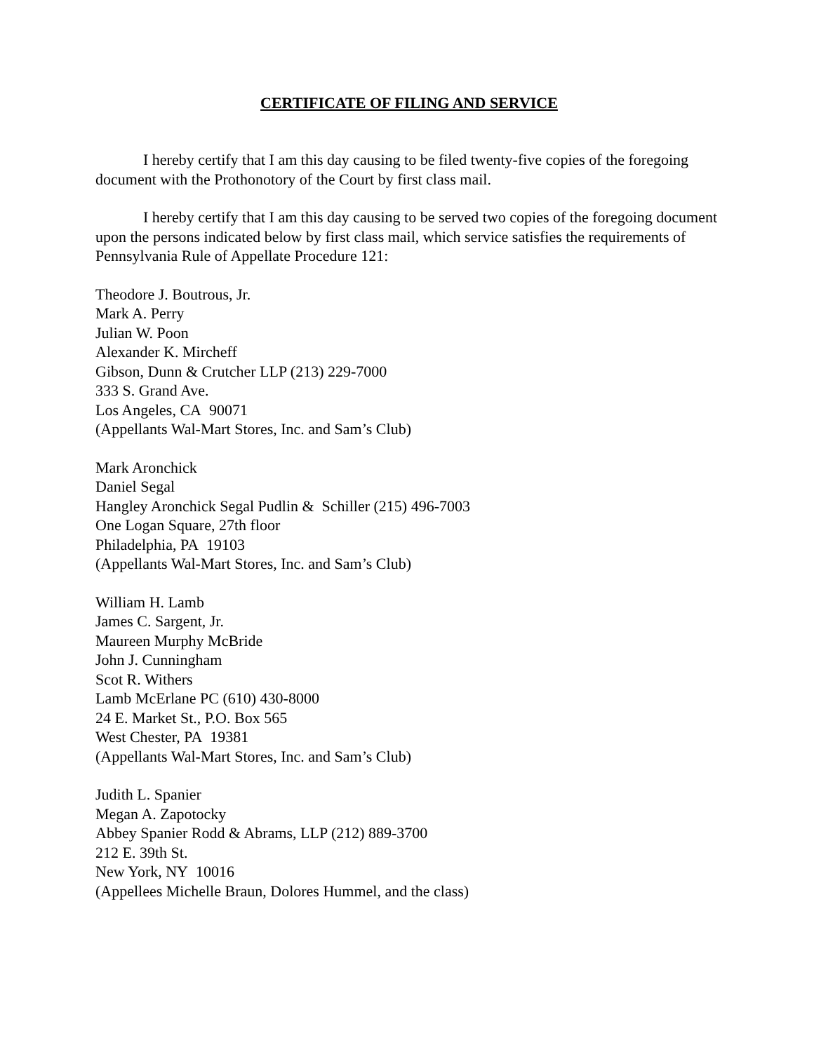CERTIFICATE OF FILING AND SERVICE
I hereby certify that I am this day causing to be filed twenty-five copies of the foregoing document with the Prothonotory of the Court by first class mail.
I hereby certify that I am this day causing to be served two copies of the foregoing document upon the persons indicated below by first class mail, which service satisfies the requirements of Pennsylvania Rule of Appellate Procedure 121:
Theodore J. Boutrous, Jr.
Mark A. Perry
Julian W. Poon
Alexander K. Mircheff
Gibson, Dunn & Crutcher LLP (213) 229-7000
333 S. Grand Ave.
Los Angeles, CA 90071
(Appellants Wal-Mart Stores, Inc. and Sam’s Club)
Mark Aronchick
Daniel Segal
Hangley Aronchick Segal Pudlin & Schiller (215) 496-7003
One Logan Square, 27th floor
Philadelphia, PA 19103
(Appellants Wal-Mart Stores, Inc. and Sam’s Club)
William H. Lamb
James C. Sargent, Jr.
Maureen Murphy McBride
John J. Cunningham
Scot R. Withers
Lamb McErlane PC (610) 430-8000
24 E. Market St., P.O. Box 565
West Chester, PA 19381
(Appellants Wal-Mart Stores, Inc. and Sam’s Club)
Judith L. Spanier
Megan A. Zapotocky
Abbey Spanier Rodd & Abrams, LLP (212) 889-3700
212 E. 39th St.
New York, NY 10016
(Appellees Michelle Braun, Dolores Hummel, and the class)